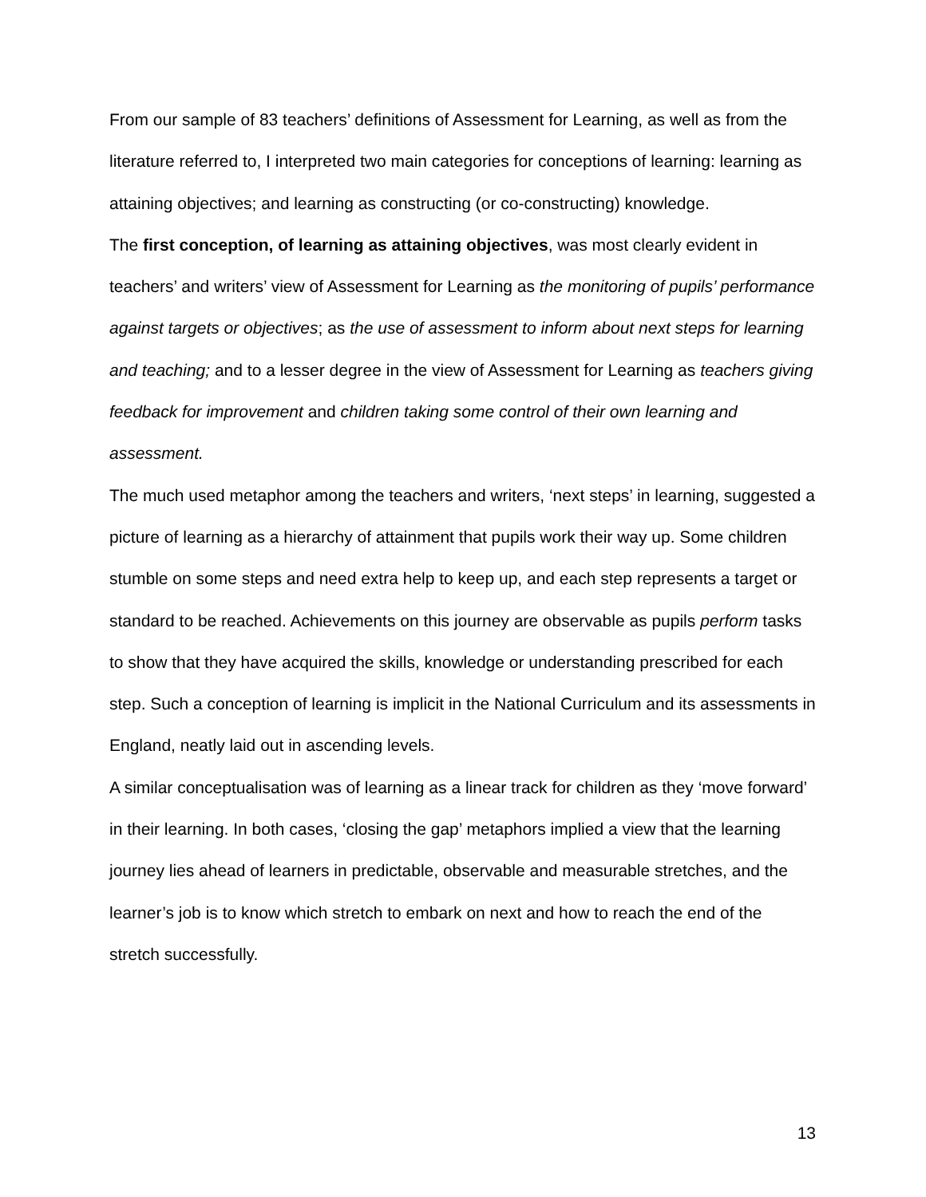From our sample of 83 teachers’ definitions of Assessment for Learning, as well as from the literature referred to, I interpreted two main categories for conceptions of learning: learning as attaining objectives; and learning as constructing (or co-constructing) knowledge.
The first conception, of learning as attaining objectives, was most clearly evident in teachers’ and writers’ view of Assessment for Learning as the monitoring of pupils’ performance against targets or objectives; as the use of assessment to inform about next steps for learning and teaching; and to a lesser degree in the view of Assessment for Learning as teachers giving feedback for improvement and children taking some control of their own learning and assessment.
The much used metaphor among the teachers and writers, ‘next steps’ in learning, suggested a picture of learning as a hierarchy of attainment that pupils work their way up. Some children stumble on some steps and need extra help to keep up, and each step represents a target or standard to be reached. Achievements on this journey are observable as pupils perform tasks to show that they have acquired the skills, knowledge or understanding prescribed for each step. Such a conception of learning is implicit in the National Curriculum and its assessments in England, neatly laid out in ascending levels.
A similar conceptualisation was of learning as a linear track for children as they ‘move forward’ in their learning. In both cases, ‘closing the gap’ metaphors implied a view that the learning journey lies ahead of learners in predictable, observable and measurable stretches, and the learner’s job is to know which stretch to embark on next and how to reach the end of the stretch successfully.
13